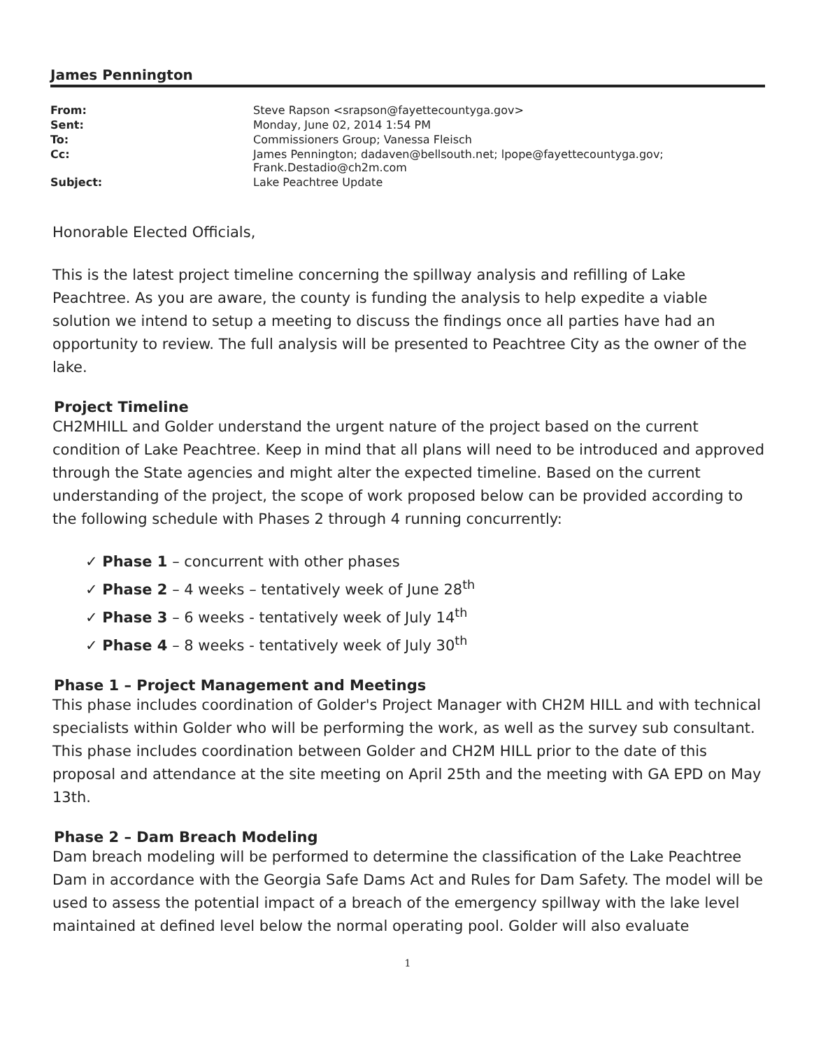James Pennington
| From: | Steve Rapson <srapson@fayettecountyga.gov> |
| Sent: | Monday, June 02, 2014 1:54 PM |
| To: | Commissioners Group; Vanessa Fleisch |
| Cc: | James Pennington; dadaven@bellsouth.net; lpope@fayettecountyga.gov; Frank.Destadio@ch2m.com |
| Subject: | Lake Peachtree Update |
Honorable Elected Officials,
This is the latest project timeline concerning the spillway analysis and refilling of Lake Peachtree. As you are aware, the county is funding the analysis to help expedite a viable solution we intend to setup a meeting to discuss the findings once all parties have had an opportunity to review. The full analysis will be presented to Peachtree City as the owner of the lake.
Project Timeline
CH2MHILL and Golder understand the urgent nature of the project based on the current condition of Lake Peachtree. Keep in mind that all plans will need to be introduced and approved through the State agencies and might alter the expected timeline. Based on the current understanding of the project, the scope of work proposed below can be provided according to the following schedule with Phases 2 through 4 running concurrently:
✓ Phase 1 – concurrent with other phases
✓ Phase 2 – 4 weeks – tentatively week of June 28<sup>th</sup>
✓ Phase 3 – 6 weeks - tentatively week of July 14<sup>th</sup>
✓ Phase 4 – 8 weeks - tentatively week of July 30<sup>th</sup>
Phase 1 – Project Management and Meetings
This phase includes coordination of Golder's Project Manager with CH2M HILL and with technical specialists within Golder who will be performing the work, as well as the survey sub consultant. This phase includes coordination between Golder and CH2M HILL prior to the date of this proposal and attendance at the site meeting on April 25th and the meeting with GA EPD on May 13th.
Phase 2 – Dam Breach Modeling
Dam breach modeling will be performed to determine the classification of the Lake Peachtree Dam in accordance with the Georgia Safe Dams Act and Rules for Dam Safety. The model will be used to assess the potential impact of a breach of the emergency spillway with the lake level maintained at defined level below the normal operating pool. Golder will also evaluate
1